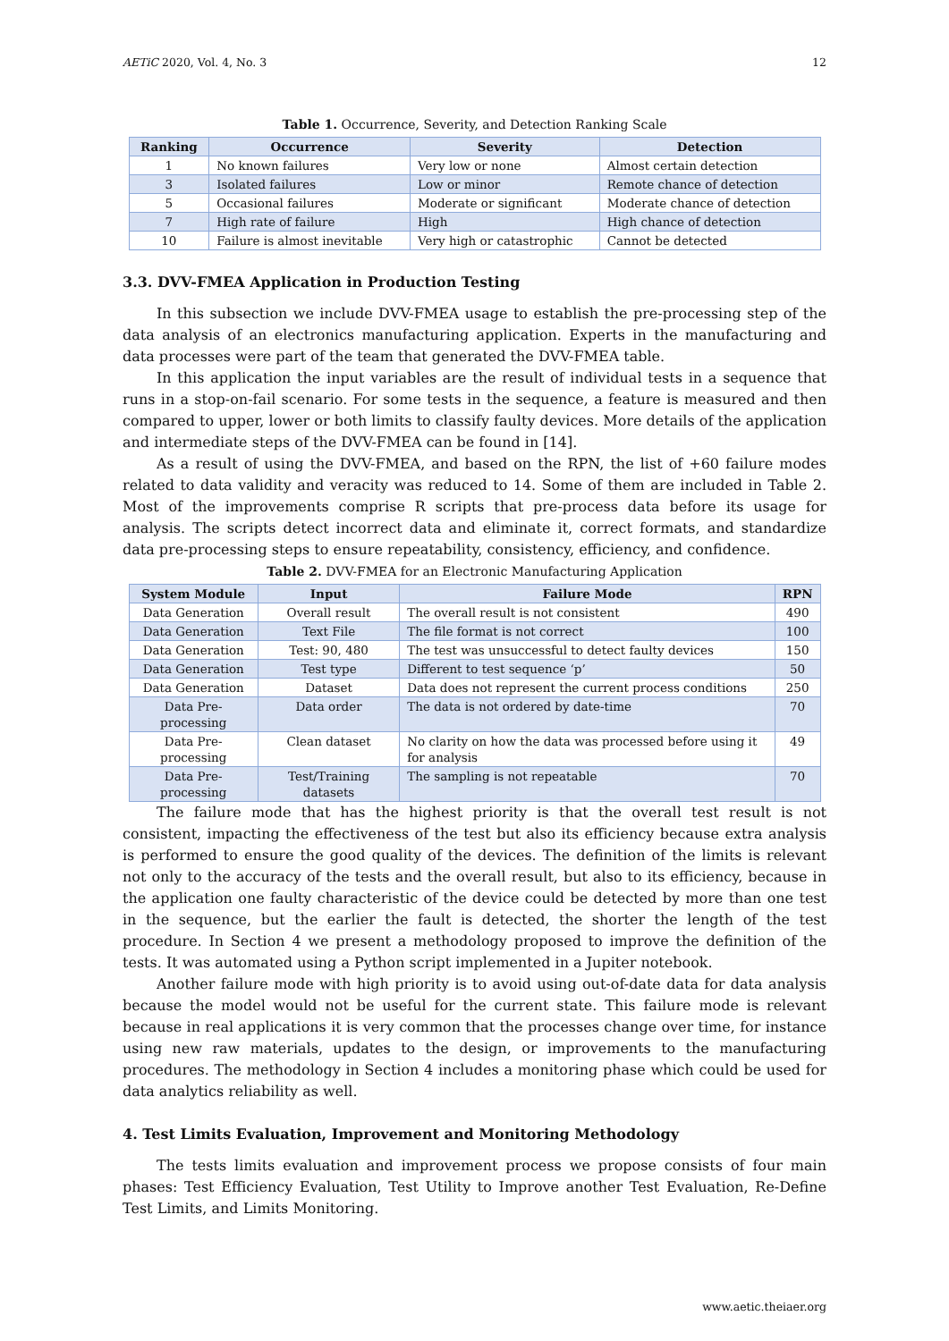AETiC 2020, Vol. 4, No. 3 12
Table 1. Occurrence, Severity, and Detection Ranking Scale
| Ranking | Occurrence | Severity | Detection |
| --- | --- | --- | --- |
| 1 | No known failures | Very low or none | Almost certain detection |
| 3 | Isolated failures | Low or minor | Remote chance of detection |
| 5 | Occasional failures | Moderate or significant | Moderate chance of detection |
| 7 | High rate of failure | High | High chance of detection |
| 10 | Failure is almost inevitable | Very high or catastrophic | Cannot be detected |
3.3. DVV-FMEA Application in Production Testing
In this subsection we include DVV-FMEA usage to establish the pre-processing step of the data analysis of an electronics manufacturing application. Experts in the manufacturing and data processes were part of the team that generated the DVV-FMEA table.
In this application the input variables are the result of individual tests in a sequence that runs in a stop-on-fail scenario. For some tests in the sequence, a feature is measured and then compared to upper, lower or both limits to classify faulty devices. More details of the application and intermediate steps of the DVV-FMEA can be found in [14].
As a result of using the DVV-FMEA, and based on the RPN, the list of +60 failure modes related to data validity and veracity was reduced to 14. Some of them are included in Table 2. Most of the improvements comprise R scripts that pre-process data before its usage for analysis. The scripts detect incorrect data and eliminate it, correct formats, and standardize data pre-processing steps to ensure repeatability, consistency, efficiency, and confidence.
Table 2. DVV-FMEA for an Electronic Manufacturing Application
| System Module | Input | Failure Mode | RPN |
| --- | --- | --- | --- |
| Data Generation | Overall result | The overall result is not consistent | 490 |
| Data Generation | Text File | The file format is not correct | 100 |
| Data Generation | Test: 90, 480 | The test was unsuccessful to detect faulty devices | 150 |
| Data Generation | Test type | Different to test sequence ‘p’ | 50 |
| Data Generation | Dataset | Data does not represent the current process conditions | 250 |
| Data Pre-processing | Data order | The data is not ordered by date-time | 70 |
| Data Pre-processing | Clean dataset | No clarity on how the data was processed before using it for analysis | 49 |
| Data Pre-processing | Test/Training datasets | The sampling is not repeatable | 70 |
The failure mode that has the highest priority is that the overall test result is not consistent, impacting the effectiveness of the test but also its efficiency because extra analysis is performed to ensure the good quality of the devices. The definition of the limits is relevant not only to the accuracy of the tests and the overall result, but also to its efficiency, because in the application one faulty characteristic of the device could be detected by more than one test in the sequence, but the earlier the fault is detected, the shorter the length of the test procedure. In Section 4 we present a methodology proposed to improve the definition of the tests. It was automated using a Python script implemented in a Jupiter notebook.
Another failure mode with high priority is to avoid using out-of-date data for data analysis because the model would not be useful for the current state. This failure mode is relevant because in real applications it is very common that the processes change over time, for instance using new raw materials, updates to the design, or improvements to the manufacturing procedures. The methodology in Section 4 includes a monitoring phase which could be used for data analytics reliability as well.
4. Test Limits Evaluation, Improvement and Monitoring Methodology
The tests limits evaluation and improvement process we propose consists of four main phases: Test Efficiency Evaluation, Test Utility to Improve another Test Evaluation, Re-Define Test Limits, and Limits Monitoring.
www.aetic.theiaer.org